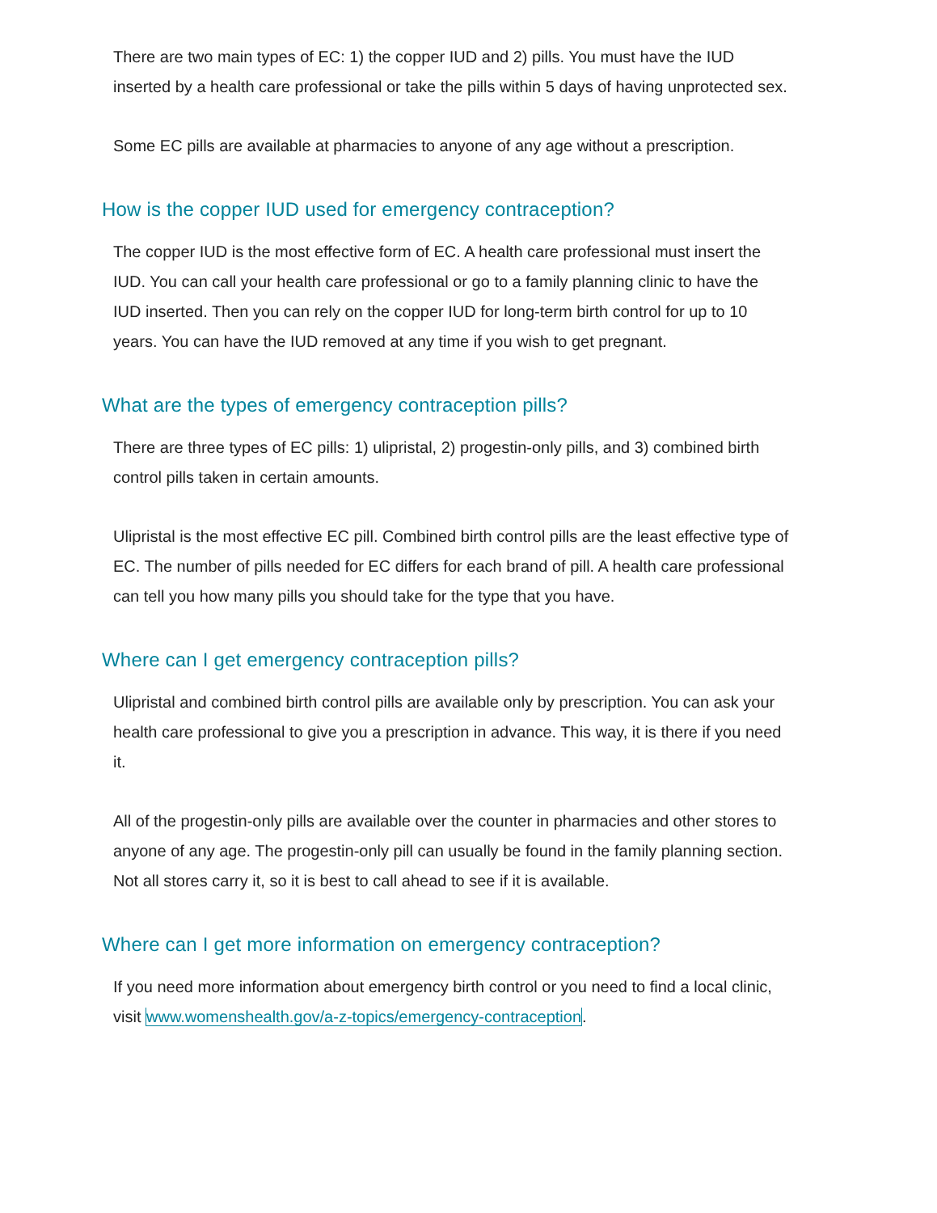There are two main types of EC: 1) the copper IUD and 2) pills. You must have the IUD inserted by a health care professional or take the pills within 5 days of having unprotected sex.
Some EC pills are available at pharmacies to anyone of any age without a prescription.
How is the copper IUD used for emergency contraception?
The copper IUD is the most effective form of EC. A health care professional must insert the IUD. You can call your health care professional or go to a family planning clinic to have the IUD inserted. Then you can rely on the copper IUD for long-term birth control for up to 10 years. You can have the IUD removed at any time if you wish to get pregnant.
What are the types of emergency contraception pills?
There are three types of EC pills: 1) ulipristal, 2) progestin-only pills, and 3) combined birth control pills taken in certain amounts.
Ulipristal is the most effective EC pill. Combined birth control pills are the least effective type of EC. The number of pills needed for EC differs for each brand of pill. A health care professional can tell you how many pills you should take for the type that you have.
Where can I get emergency contraception pills?
Ulipristal and combined birth control pills are available only by prescription. You can ask your health care professional to give you a prescription in advance. This way, it is there if you need it.
All of the progestin-only pills are available over the counter in pharmacies and other stores to anyone of any age. The progestin-only pill can usually be found in the family planning section. Not all stores carry it, so it is best to call ahead to see if it is available.
Where can I get more information on emergency contraception?
If you need more information about emergency birth control or you need to find a local clinic, visit www.womenshealth.gov/a-z-topics/emergency-contraception.